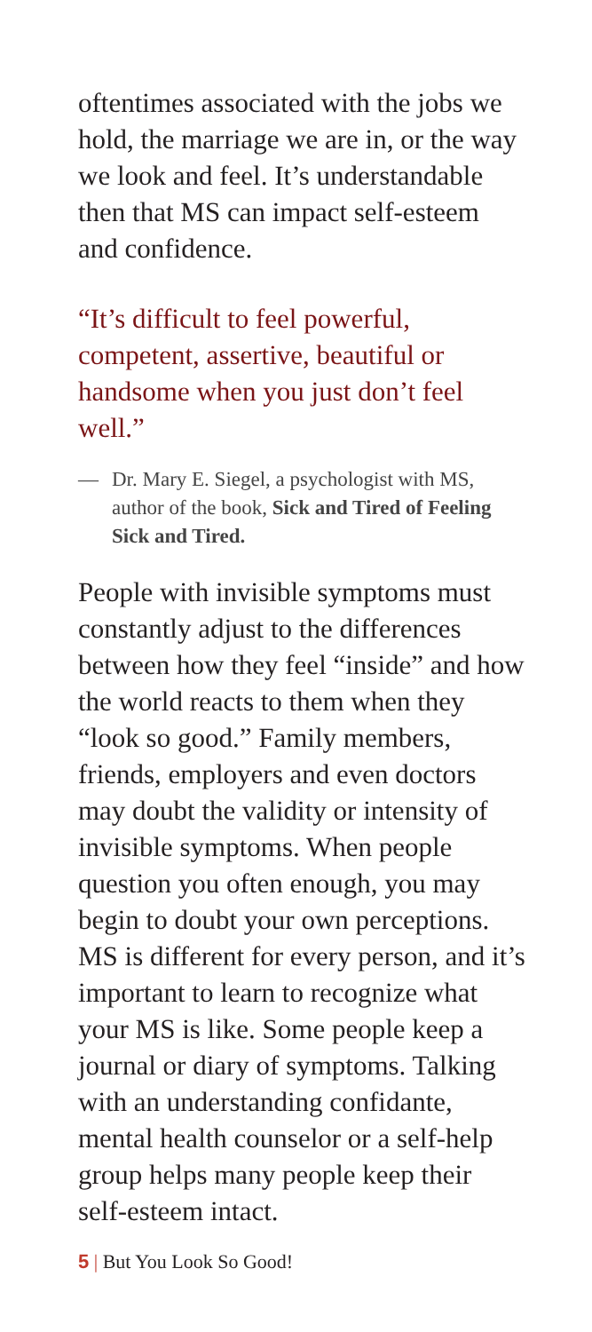oftentimes associated with the jobs we hold, the marriage we are in, or the way we look and feel. It’s understandable then that MS can impact self-esteem and confidence.
“It’s difficult to feel powerful, competent, assertive, beautiful or handsome when you just don’t feel well.”
— Dr. Mary E. Siegel, a psychologist with MS, author of the book, Sick and Tired of Feeling Sick and Tired.
People with invisible symptoms must constantly adjust to the differences between how they feel “inside” and how the world reacts to them when they “look so good.” Family members, friends, employers and even doctors may doubt the validity or intensity of invisible symptoms. When people question you often enough, you may begin to doubt your own perceptions. MS is different for every person, and it’s important to learn to recognize what your MS is like. Some people keep a journal or diary of symptoms. Talking with an understanding confidante, mental health counselor or a self-help group helps many people keep their self-esteem intact.
5 | But You Look So Good!